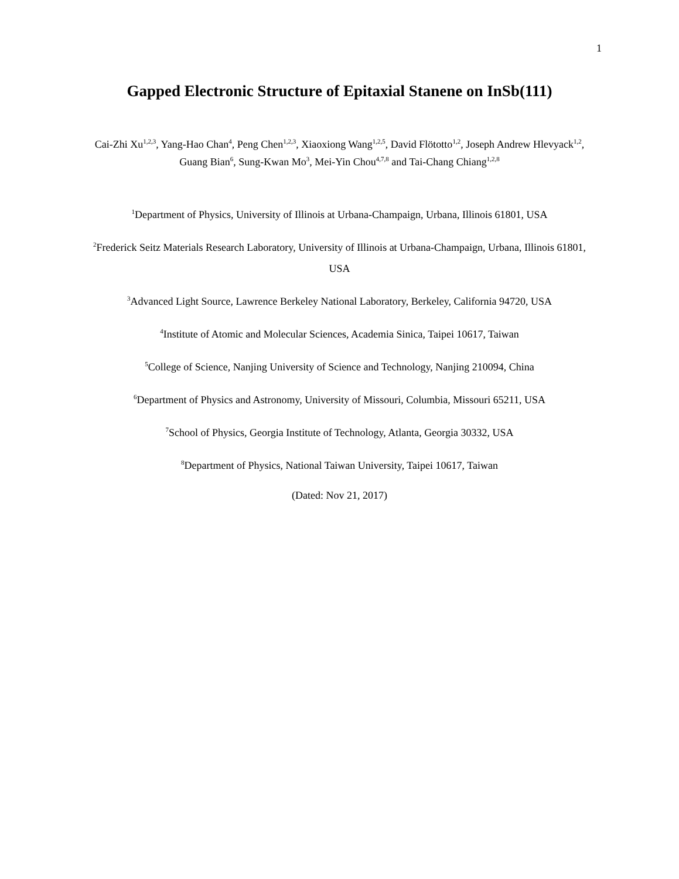1
Gapped Electronic Structure of Epitaxial Stanene on InSb(111)
Cai-Zhi Xu<sup>1,2,3</sup>, Yang-Hao Chan<sup>4</sup>, Peng Chen<sup>1,2,3</sup>, Xiaoxiong Wang<sup>1,2,5</sup>, David Flötotto<sup>1,2</sup>, Joseph Andrew Hlevyack<sup>1,2</sup>, Guang Bian<sup>6</sup>, Sung-Kwan Mo<sup>3</sup>, Mei-Yin Chou<sup>4,7,8</sup> and Tai-Chang Chiang<sup>1,2,8</sup>
<sup>1</sup> Department of Physics, University of Illinois at Urbana-Champaign, Urbana, Illinois 61801, USA
<sup>2</sup> Frederick Seitz Materials Research Laboratory, University of Illinois at Urbana-Champaign, Urbana, Illinois 61801, USA
<sup>3</sup> Advanced Light Source, Lawrence Berkeley National Laboratory, Berkeley, California 94720, USA
<sup>4</sup> Institute of Atomic and Molecular Sciences, Academia Sinica, Taipei 10617, Taiwan
<sup>5</sup> College of Science, Nanjing University of Science and Technology, Nanjing 210094, China
<sup>6</sup> Department of Physics and Astronomy, University of Missouri, Columbia, Missouri 65211, USA
<sup>7</sup> School of Physics, Georgia Institute of Technology, Atlanta, Georgia 30332, USA
<sup>8</sup> Department of Physics, National Taiwan University, Taipei 10617, Taiwan
(Dated: Nov 21, 2017)